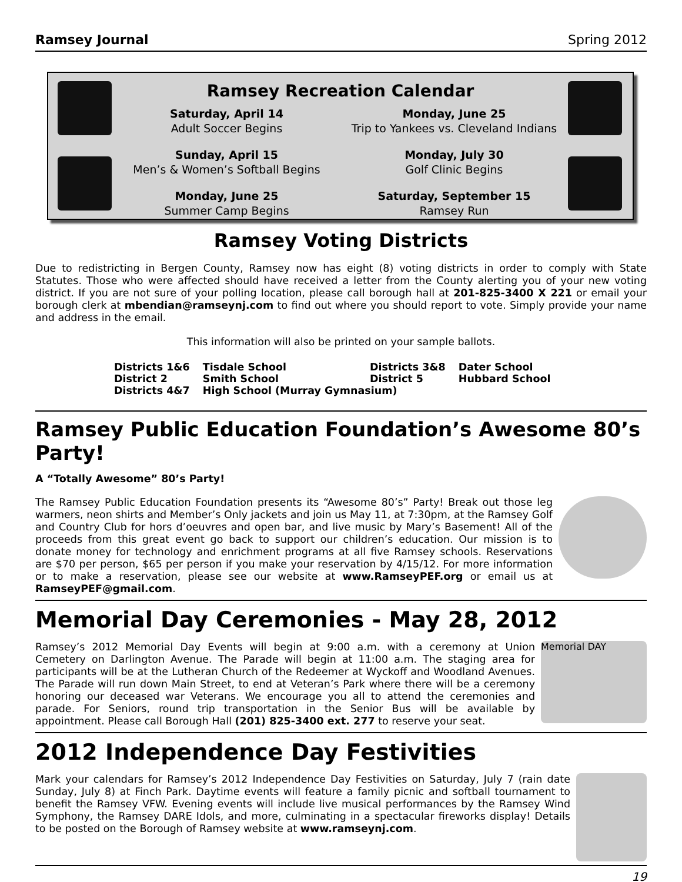Ramsey Journal Spring 2012
Ramsey Recreation Calendar
Saturday, April 14
Adult Soccer Begins
Monday, June 25
Trip to Yankees vs. Cleveland Indians
Sunday, April 15
Men’s & Women’s Softball Begins
Monday, July 30
Golf Clinic Begins
Monday, June 25
Summer Camp Begins
Saturday, September 15
Ramsey Run
Ramsey Voting Districts
Due to redistricting in Bergen County, Ramsey now has eight (8) voting districts in order to comply with State Statutes. Those who were affected should have received a letter from the County alerting you of your new voting district. If you are not sure of your polling location, please call borough hall at 201-825-3400 X 221 or email your borough clerk at mbendian@ramseynj.com to find out where you should report to vote. Simply provide your name and address in the email.
This information will also be printed on your sample ballots.
| Districts 1&6 | Tisdale School | Districts 3&8 | Dater School |
| District 2 | Smith School | District 5 | Hubbard School |
| Districts 4&7 | High School (Murray Gymnasium) | | |
Ramsey Public Education Foundation’s Awesome 80’s Party!
A “Totally Awesome” 80’s Party!
The Ramsey Public Education Foundation presents its “Awesome 80’s” Party! Break out those leg warmers, neon shirts and Member’s Only jackets and join us May 11, at 7:30pm, at the Ramsey Golf and Country Club for hors d’oeuvres and open bar, and live music by Mary’s Basement! All of the proceeds from this great event go back to support our children’s education. Our mission is to donate money for technology and enrichment programs at all five Ramsey schools. Reservations are $70 per person, $65 per person if you make your reservation by 4/15/12. For more information or to make a reservation, please see our website at www.RamseyPEF.org or email us at RamseyPEF@gmail.com.
Memorial Day Ceremonies - May 28, 2012
Ramsey’s 2012 Memorial Day Events will begin at 9:00 a.m. with a ceremony at Union Cemetery on Darlington Avenue. The Parade will begin at 11:00 a.m. The staging area for participants will be at the Lutheran Church of the Redeemer at Wyckoff and Woodland Avenues. The Parade will run down Main Street, to end at Veteran’s Park where there will be a ceremony honoring our deceased war Veterans. We encourage you all to attend the ceremonies and parade. For Seniors, round trip transportation in the Senior Bus will be available by appointment. Please call Borough Hall (201) 825-3400 ext. 277 to reserve your seat.
Memorial DAY
2012 Independence Day Festivities
Mark your calendars for Ramsey’s 2012 Independence Day Festivities on Saturday, July 7 (rain date Sunday, July 8) at Finch Park. Daytime events will feature a family picnic and softball tournament to benefit the Ramsey VFW. Evening events will include live musical performances by the Ramsey Wind Symphony, the Ramsey DARE Idols, and more, culminating in a spectacular fireworks display! Details to be posted on the Borough of Ramsey website at www.ramseynj.com.
19